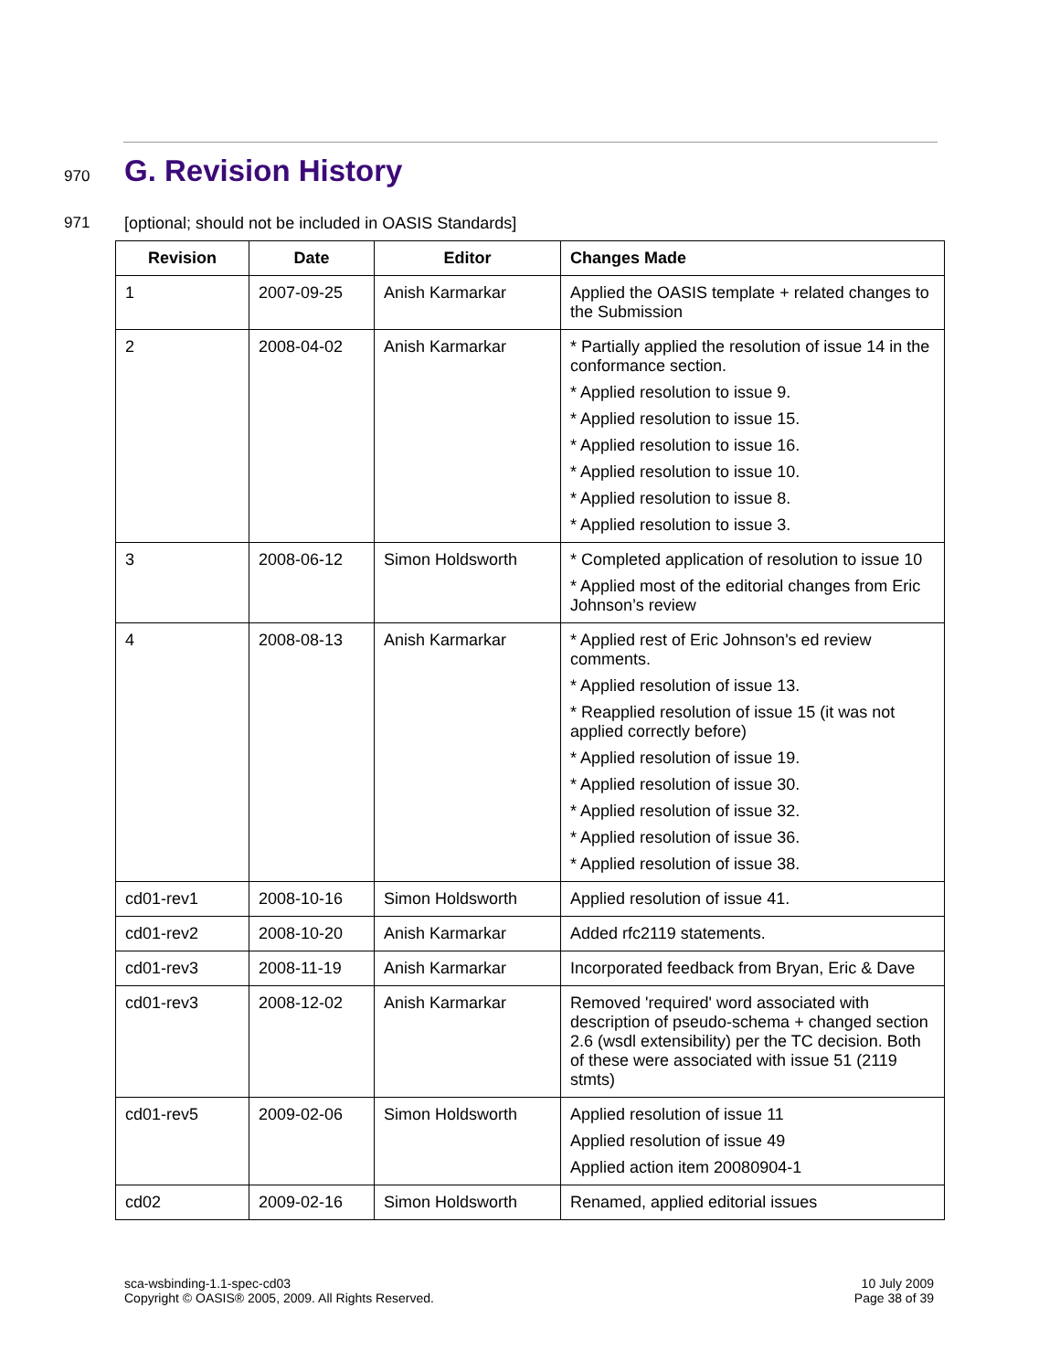970
G. Revision History
971 [optional; should not be included in OASIS Standards]
| Revision | Date | Editor | Changes Made |
| --- | --- | --- | --- |
| 1 | 2007-09-25 | Anish Karmarkar | Applied the OASIS template + related changes to the Submission |
| 2 | 2008-04-02 | Anish Karmarkar | * Partially applied the resolution of issue 14 in the conformance section. * Applied resolution to issue 9. * Applied resolution to issue 15. * Applied resolution to issue 16. * Applied resolution to issue 10. * Applied resolution to issue 8. * Applied resolution to issue 3. |
| 3 | 2008-06-12 | Simon Holdsworth | * Completed application of resolution to issue 10 * Applied most of the editorial changes from Eric Johnson’s review |
| 4 | 2008-08-13 | Anish Karmarkar | * Applied rest of Eric Johnson's ed review comments. * Applied resolution of issue 13. * Reapplied resolution of issue 15 (it was not applied correctly before) * Applied resolution of issue 19. * Applied resolution of issue 30. * Applied resolution of issue 32. * Applied resolution of issue 36. * Applied resolution of issue 38. |
| cd01-rev1 | 2008-10-16 | Simon Holdsworth | Applied resolution of issue 41. |
| cd01-rev2 | 2008-10-20 | Anish Karmarkar | Added rfc2119 statements. |
| cd01-rev3 | 2008-11-19 | Anish Karmarkar | Incorporated feedback from Bryan, Eric & Dave |
| cd01-rev3 | 2008-12-02 | Anish Karmarkar | Removed 'required' word associated with description of pseudo-schema + changed section 2.6 (wsdl extensibility) per the TC decision. Both of these were associated with issue 51 (2119 stmts) |
| cd01-rev5 | 2009-02-06 | Simon Holdsworth | Applied resolution of issue 11 Applied resolution of issue 49 Applied action item 20080904-1 |
| cd02 | 2009-02-16 | Simon Holdsworth | Renamed, applied editorial issues |
sca-wsbinding-1.1-spec-cd03
Copyright © OASIS® 2005, 2009. All Rights Reserved.
10 July 2009
Page 38 of 39